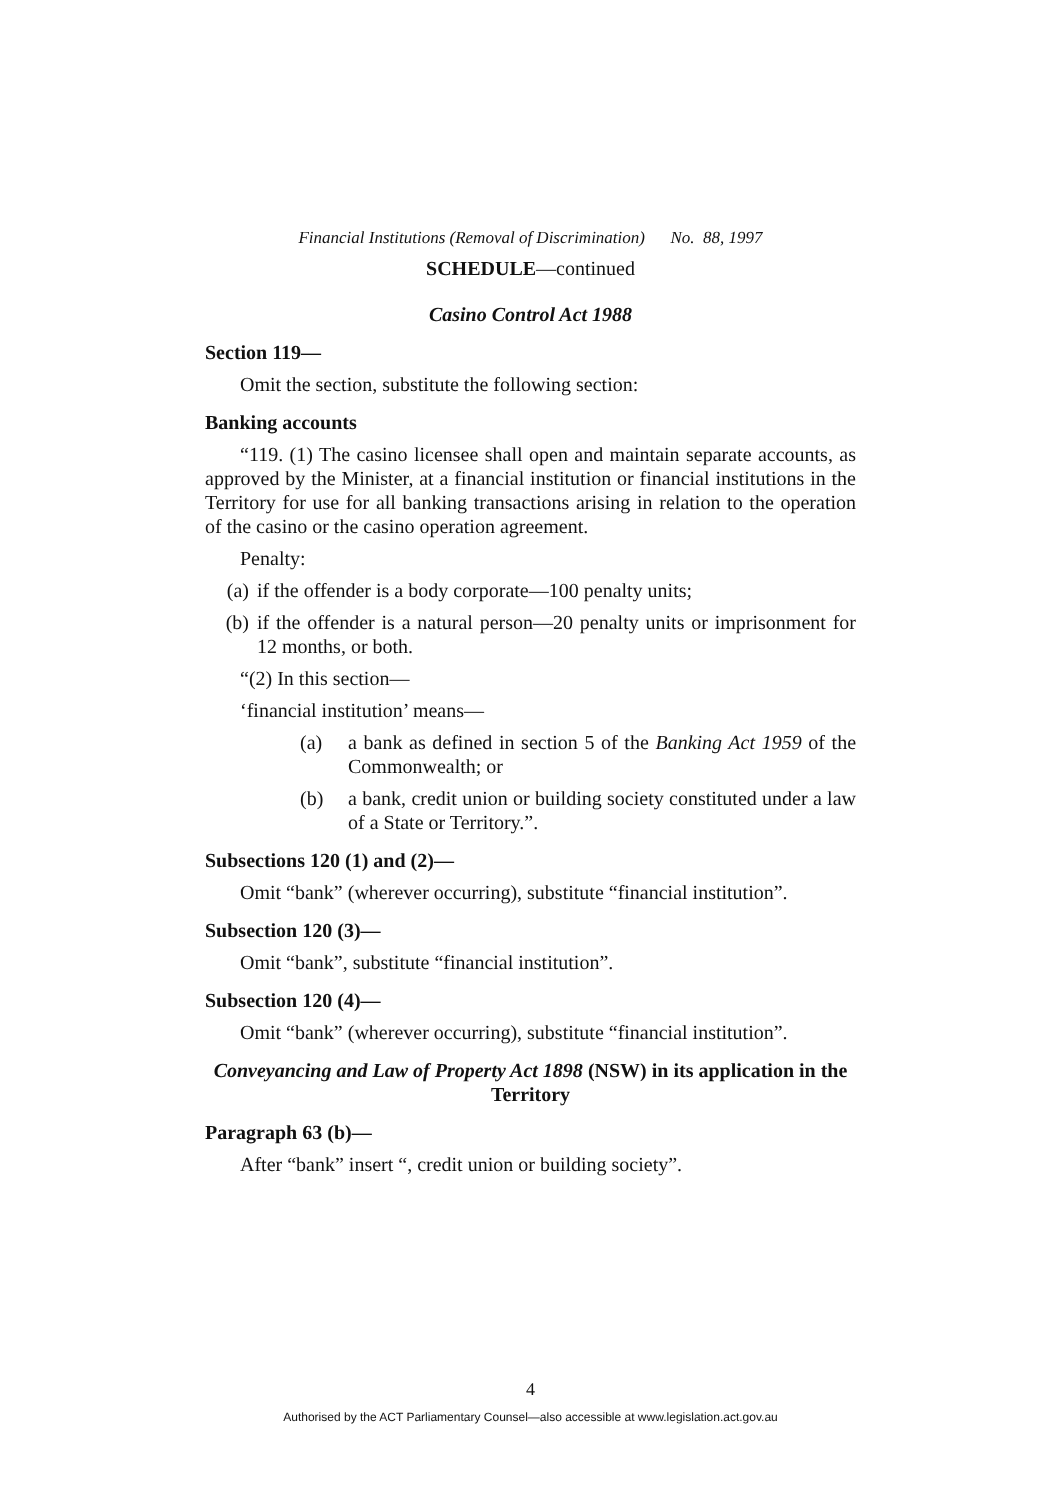Financial Institutions (Removal of Discrimination) No. 88, 1997
SCHEDULE—continued
Casino Control Act 1988
Section 119—
Omit the section, substitute the following section:
Banking accounts
“119. (1) The casino licensee shall open and maintain separate accounts, as approved by the Minister, at a financial institution or financial institutions in the Territory for use for all banking transactions arising in relation to the operation of the casino or the casino operation agreement.
Penalty:
(a) if the offender is a body corporate—100 penalty units;
(b) if the offender is a natural person—20 penalty units or imprisonment for 12 months, or both.
“(2) In this section—
‘financial institution’ means—
(a) a bank as defined in section 5 of the Banking Act 1959 of the Commonwealth; or
(b) a bank, credit union or building society constituted under a law of a State or Territory.”.
Subsections 120 (1) and (2)—
Omit “bank” (wherever occurring), substitute “financial institution”.
Subsection 120 (3)—
Omit “bank”, substitute “financial institution”.
Subsection 120 (4)—
Omit “bank” (wherever occurring), substitute “financial institution”.
Conveyancing and Law of Property Act 1898 (NSW) in its application in the Territory
Paragraph 63 (b)—
After “bank” insert “, credit union or building society”.
4
Authorised by the ACT Parliamentary Counsel—also accessible at www.legislation.act.gov.au